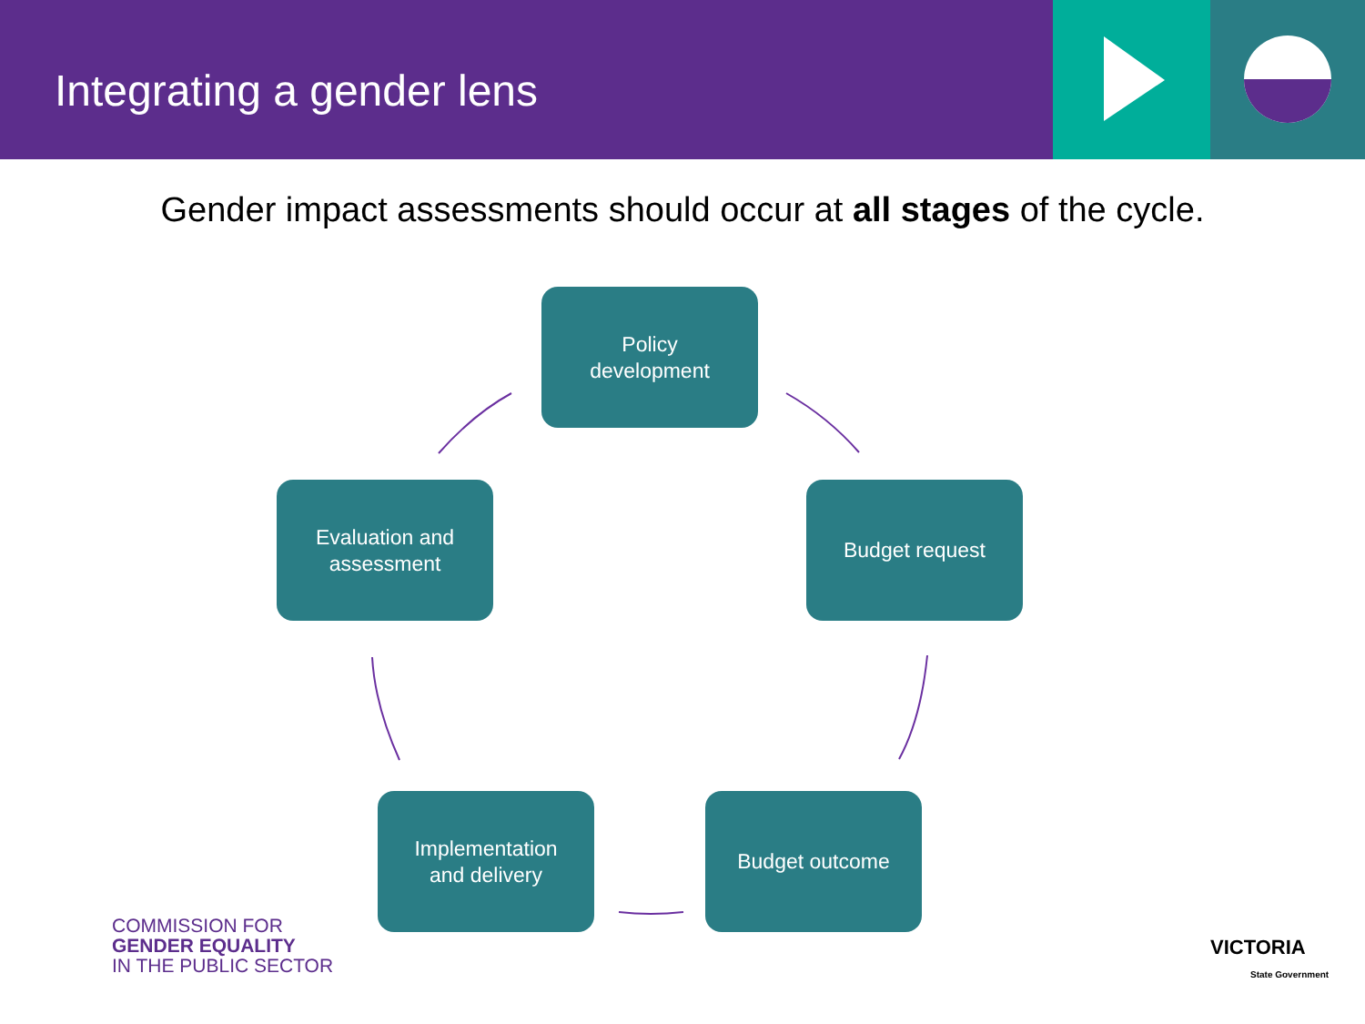Integrating a gender lens
Gender impact assessments should occur at all stages of the cycle.
Policy
development
Budget request
Budget outcome
Implementation
and delivery
Evaluation and
assessment
COMMISSION FOR
GENDER EQUALITY
IN THE PUBLIC SECTOR
VICTORIA
State Government